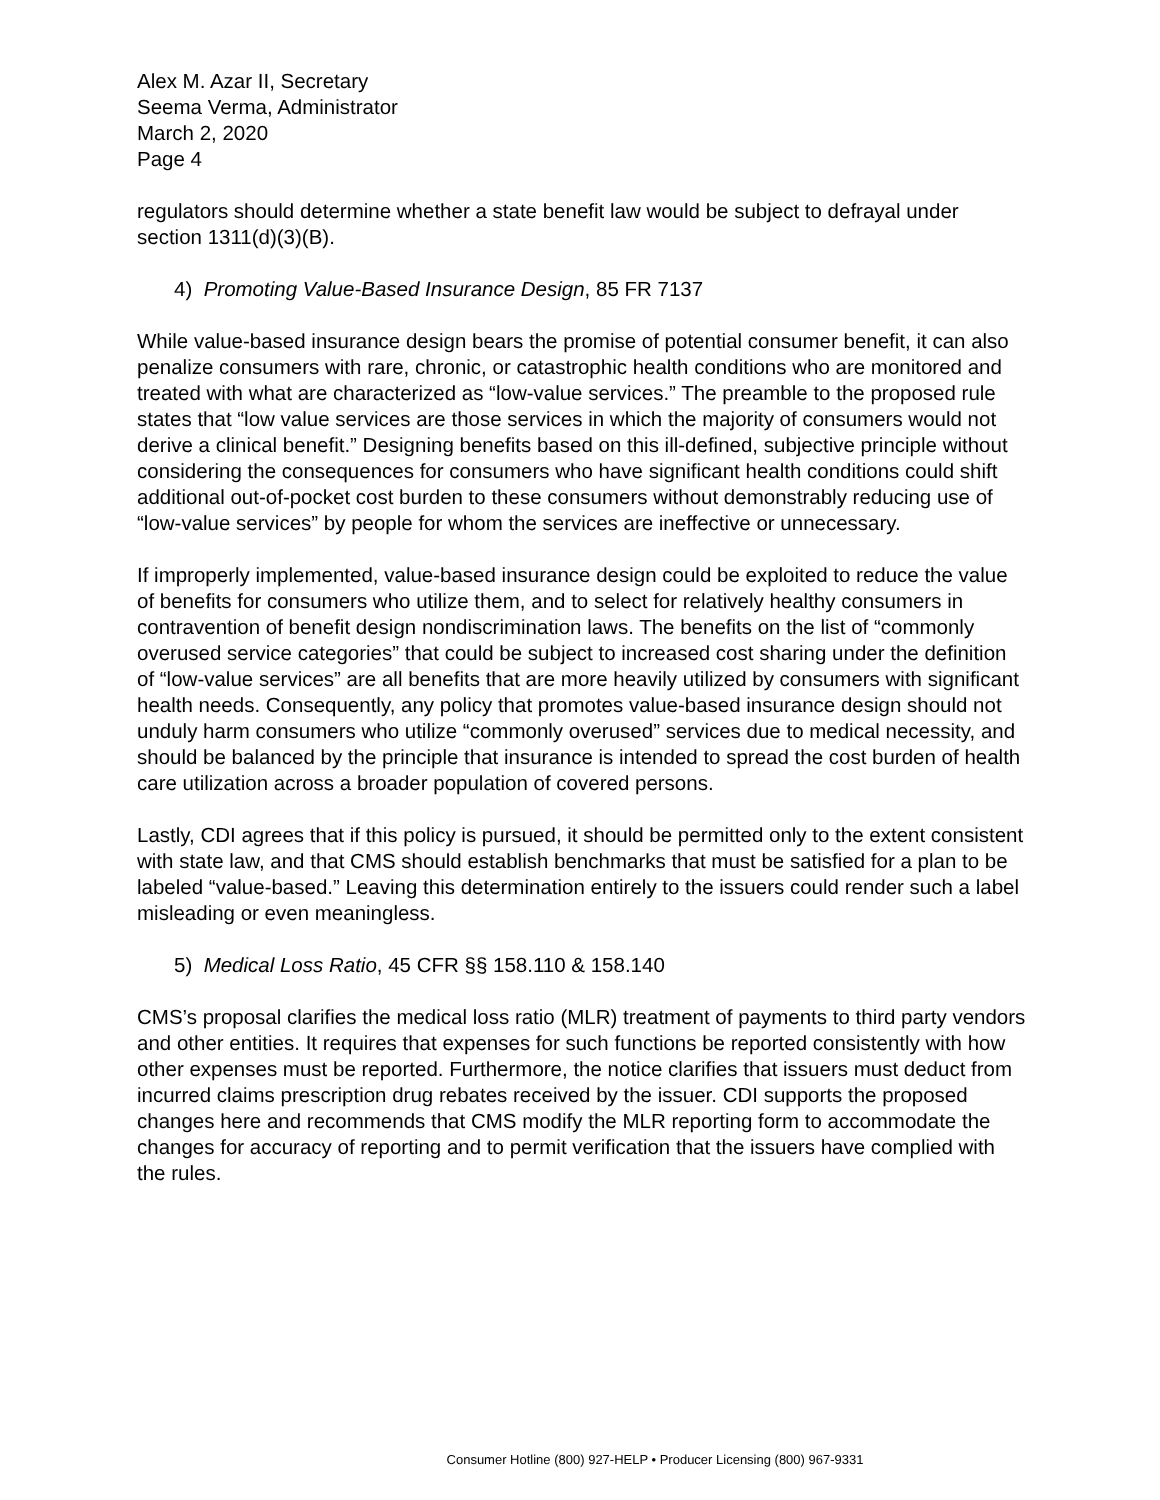Alex M. Azar II, Secretary
Seema Verma, Administrator
March 2, 2020
Page 4
regulators should determine whether a state benefit law would be subject to defrayal under section 1311(d)(3)(B).
4) Promoting Value-Based Insurance Design, 85 FR 7137
While value-based insurance design bears the promise of potential consumer benefit, it can also penalize consumers with rare, chronic, or catastrophic health conditions who are monitored and treated with what are characterized as “low-value services.” The preamble to the proposed rule states that “low value services are those services in which the majority of consumers would not derive a clinical benefit.” Designing benefits based on this ill-defined, subjective principle without considering the consequences for consumers who have significant health conditions could shift additional out-of-pocket cost burden to these consumers without demonstrably reducing use of “low-value services” by people for whom the services are ineffective or unnecessary.
If improperly implemented, value-based insurance design could be exploited to reduce the value of benefits for consumers who utilize them, and to select for relatively healthy consumers in contravention of benefit design nondiscrimination laws. The benefits on the list of “commonly overused service categories” that could be subject to increased cost sharing under the definition of “low-value services” are all benefits that are more heavily utilized by consumers with significant health needs. Consequently, any policy that promotes value-based insurance design should not unduly harm consumers who utilize “commonly overused” services due to medical necessity, and should be balanced by the principle that insurance is intended to spread the cost burden of health care utilization across a broader population of covered persons.
Lastly, CDI agrees that if this policy is pursued, it should be permitted only to the extent consistent with state law, and that CMS should establish benchmarks that must be satisfied for a plan to be labeled “value-based.” Leaving this determination entirely to the issuers could render such a label misleading or even meaningless.
5) Medical Loss Ratio, 45 CFR §§ 158.110 & 158.140
CMS’s proposal clarifies the medical loss ratio (MLR) treatment of payments to third party vendors and other entities. It requires that expenses for such functions be reported consistently with how other expenses must be reported. Furthermore, the notice clarifies that issuers must deduct from incurred claims prescription drug rebates received by the issuer. CDI supports the proposed changes here and recommends that CMS modify the MLR reporting form to accommodate the changes for accuracy of reporting and to permit verification that the issuers have complied with the rules.
Consumer Hotline (800) 927-HELP • Producer Licensing (800) 967-9331